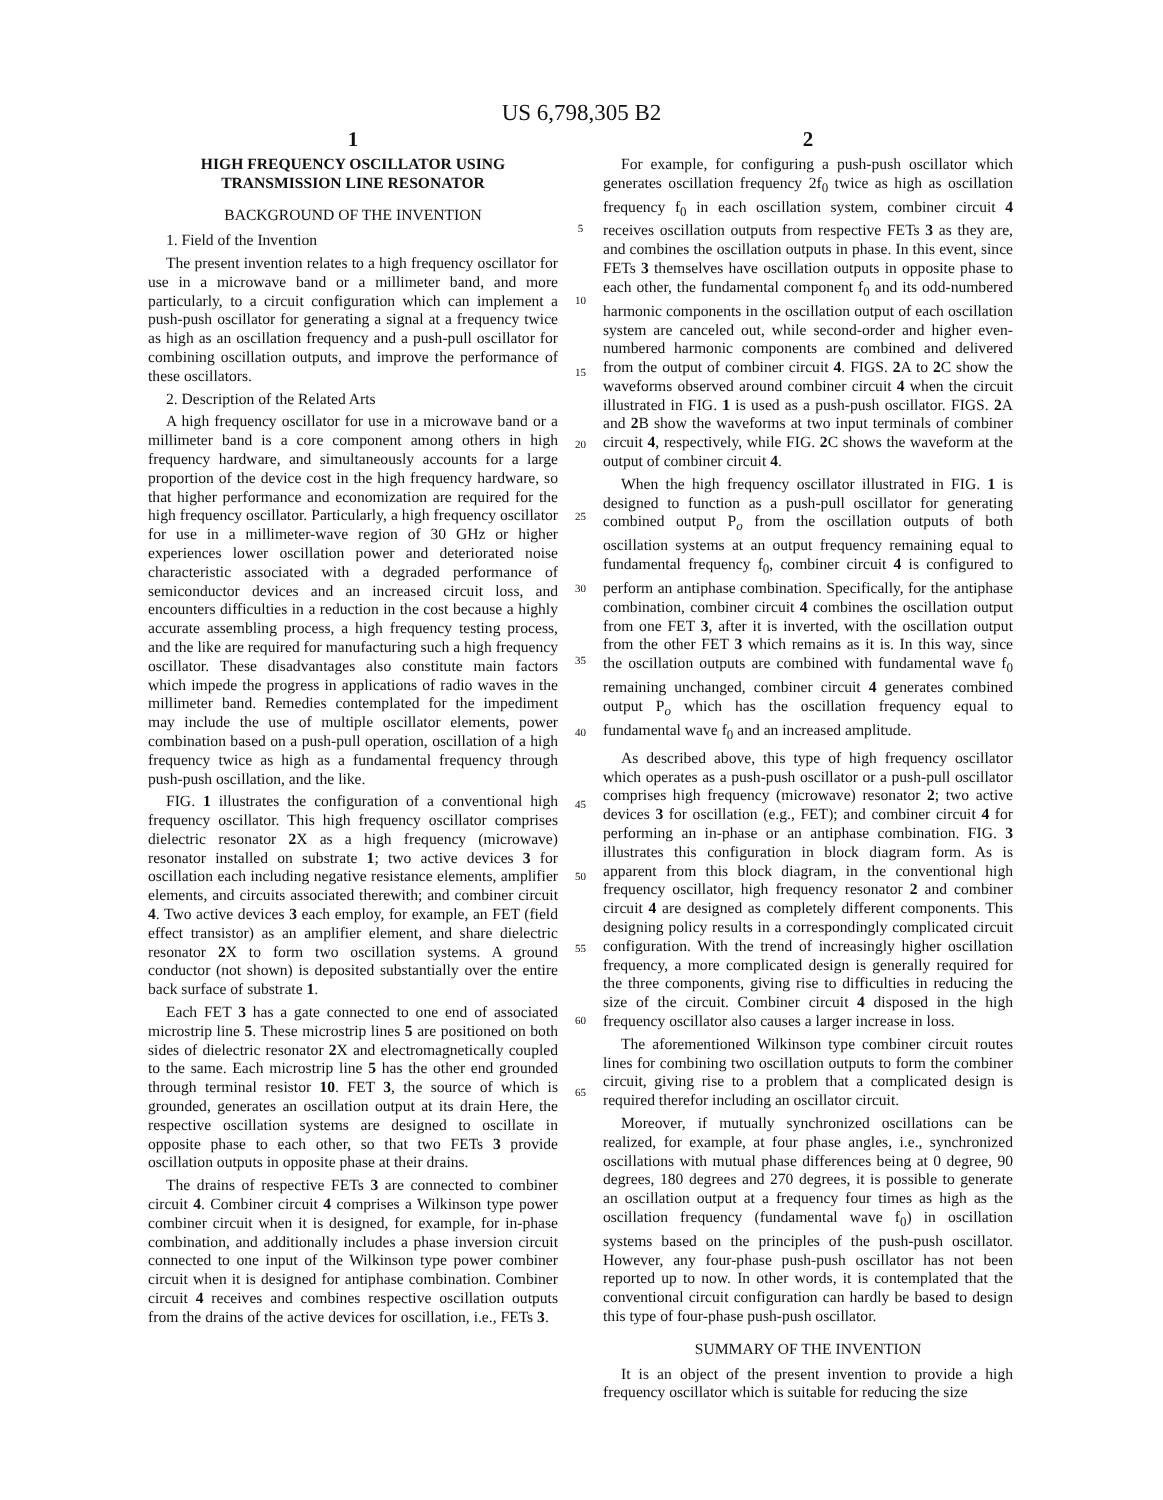US 6,798,305 B2
1
HIGH FREQUENCY OSCILLATOR USING TRANSMISSION LINE RESONATOR
BACKGROUND OF THE INVENTION
1. Field of the Invention
The present invention relates to a high frequency oscillator for use in a microwave band or a millimeter band, and more particularly, to a circuit configuration which can implement a push-push oscillator for generating a signal at a frequency twice as high as an oscillation frequency and a push-pull oscillator for combining oscillation outputs, and improve the performance of these oscillators.
2. Description of the Related Arts
A high frequency oscillator for use in a microwave band or a millimeter band is a core component among others in high frequency hardware, and simultaneously accounts for a large proportion of the device cost in the high frequency hardware, so that higher performance and economization are required for the high frequency oscillator. Particularly, a high frequency oscillator for use in a millimeter-wave region of 30 GHz or higher experiences lower oscillation power and deteriorated noise characteristic associated with a degraded performance of semiconductor devices and an increased circuit loss, and encounters difficulties in a reduction in the cost because a highly accurate assembling process, a high frequency testing process, and the like are required for manufacturing such a high frequency oscillator. These disadvantages also constitute main factors which impede the progress in applications of radio waves in the millimeter band. Remedies contemplated for the impediment may include the use of multiple oscillator elements, power combination based on a push-pull operation, oscillation of a high frequency twice as high as a fundamental frequency through push-push oscillation, and the like.
FIG. 1 illustrates the configuration of a conventional high frequency oscillator. This high frequency oscillator comprises dielectric resonator 2 X as a high frequency (microwave) resonator installed on substrate 1; two active devices 3 for oscillation each including negative resistance elements, amplifier elements, and circuits associated therewith; and combiner circuit 4. Two active devices 3 each employ, for example, an FET (field effect transistor) as an amplifier element, and share dielectric resonator 2 X to form two oscillation systems. A ground conductor (not shown) is deposited substantially over the entire back surface of substrate 1.
Each FET 3 has a gate connected to one end of associated microstrip line 5. These microstrip lines 5 are positioned on both sides of dielectric resonator 2 X and electromagnetically coupled to the same. Each microstrip line 5 has the other end grounded through terminal resistor 10. FET 3, the source of which is grounded, generates an oscillation output at its drain Here, the respective oscillation systems are designed to oscillate in opposite phase to each other, so that two FETs 3 provide oscillation outputs in opposite phase at their drains.
The drains of respective FETs 3 are connected to combiner circuit 4. Combiner circuit 4 comprises a Wilkinson type power combiner circuit when it is designed, for example, for in-phase combination, and additionally includes a phase inversion circuit connected to one input of the Wilkinson type power combiner circuit when it is designed for antiphase combination. Combiner circuit 4 receives and combines respective oscillation outputs from the drains of the active devices for oscillation, i.e., FETs 3.
5
10
15
20
25
30
35
40
45
50
55
60
65
2
For example, for configuring a push-push oscillator which generates oscillation frequency 2f<sub>0</sub> twice as high as oscillation frequency f<sub>0</sub> in each oscillation system, combiner circuit 4 receives oscillation outputs from respective FETs 3 as they are, and combines the oscillation outputs in phase. In this event, since FETs 3 themselves have oscillation outputs in opposite phase to each other, the fundamental component f<sub>0</sub> and its odd-numbered harmonic components in the oscillation output of each oscillation system are canceled out, while second-order and higher even-numbered harmonic components are combined and delivered from the output of combiner circuit 4. FIGS. 2 A to 2 C show the waveforms observed around combiner circuit 4 when the circuit illustrated in FIG. 1 is used as a push-push oscillator. FIGS. 2 A and 2 B show the waveforms at two input terminals of combiner circuit 4, respectively, while FIG. 2 C shows the waveform at the output of combiner circuit 4.
When the high frequency oscillator illustrated in FIG. 1 is designed to function as a push-pull oscillator for generating combined output P<sub>o</sub> from the oscillation outputs of both oscillation systems at an output frequency remaining equal to fundamental frequency f<sub>0</sub>, combiner circuit 4 is configured to perform an antiphase combination. Specifically, for the antiphase combination, combiner circuit 4 combines the oscillation output from one FET 3, after it is inverted, with the oscillation output from the other FET 3 which remains as it is. In this way, since the oscillation outputs are combined with fundamental wave f<sub>0</sub> remaining unchanged, combiner circuit 4 generates combined output P<sub>o</sub> which has the oscillation frequency equal to fundamental wave f<sub>0</sub> and an increased amplitude.
As described above, this type of high frequency oscillator which operates as a push-push oscillator or a push-pull oscillator comprises high frequency (microwave) resonator 2; two active devices 3 for oscillation (e.g., FET); and combiner circuit 4 for performing an in-phase or an antiphase combination. FIG. 3 illustrates this configuration in block diagram form. As is apparent from this block diagram, in the conventional high frequency oscillator, high frequency resonator 2 and combiner circuit 4 are designed as completely different components. This designing policy results in a correspondingly complicated circuit configuration. With the trend of increasingly higher oscillation frequency, a more complicated design is generally required for the three components, giving rise to difficulties in reducing the size of the circuit. Combiner circuit 4 disposed in the high frequency oscillator also causes a larger increase in loss.
The aforementioned Wilkinson type combiner circuit routes lines for combining two oscillation outputs to form the combiner circuit, giving rise to a problem that a complicated design is required therefor including an oscillator circuit.
Moreover, if mutually synchronized oscillations can be realized, for example, at four phase angles, i.e., synchronized oscillations with mutual phase differences being at 0 degree, 90 degrees, 180 degrees and 270 degrees, it is possible to generate an oscillation output at a frequency four times as high as the oscillation frequency (fundamental wave f<sub>0</sub>) in oscillation systems based on the principles of the push-push oscillator. However, any four-phase push-push oscillator has not been reported up to now. In other words, it is contemplated that the conventional circuit configuration can hardly be based to design this type of four-phase push-push oscillator.
SUMMARY OF THE INVENTION
It is an object of the present invention to provide a high frequency oscillator which is suitable for reducing the size